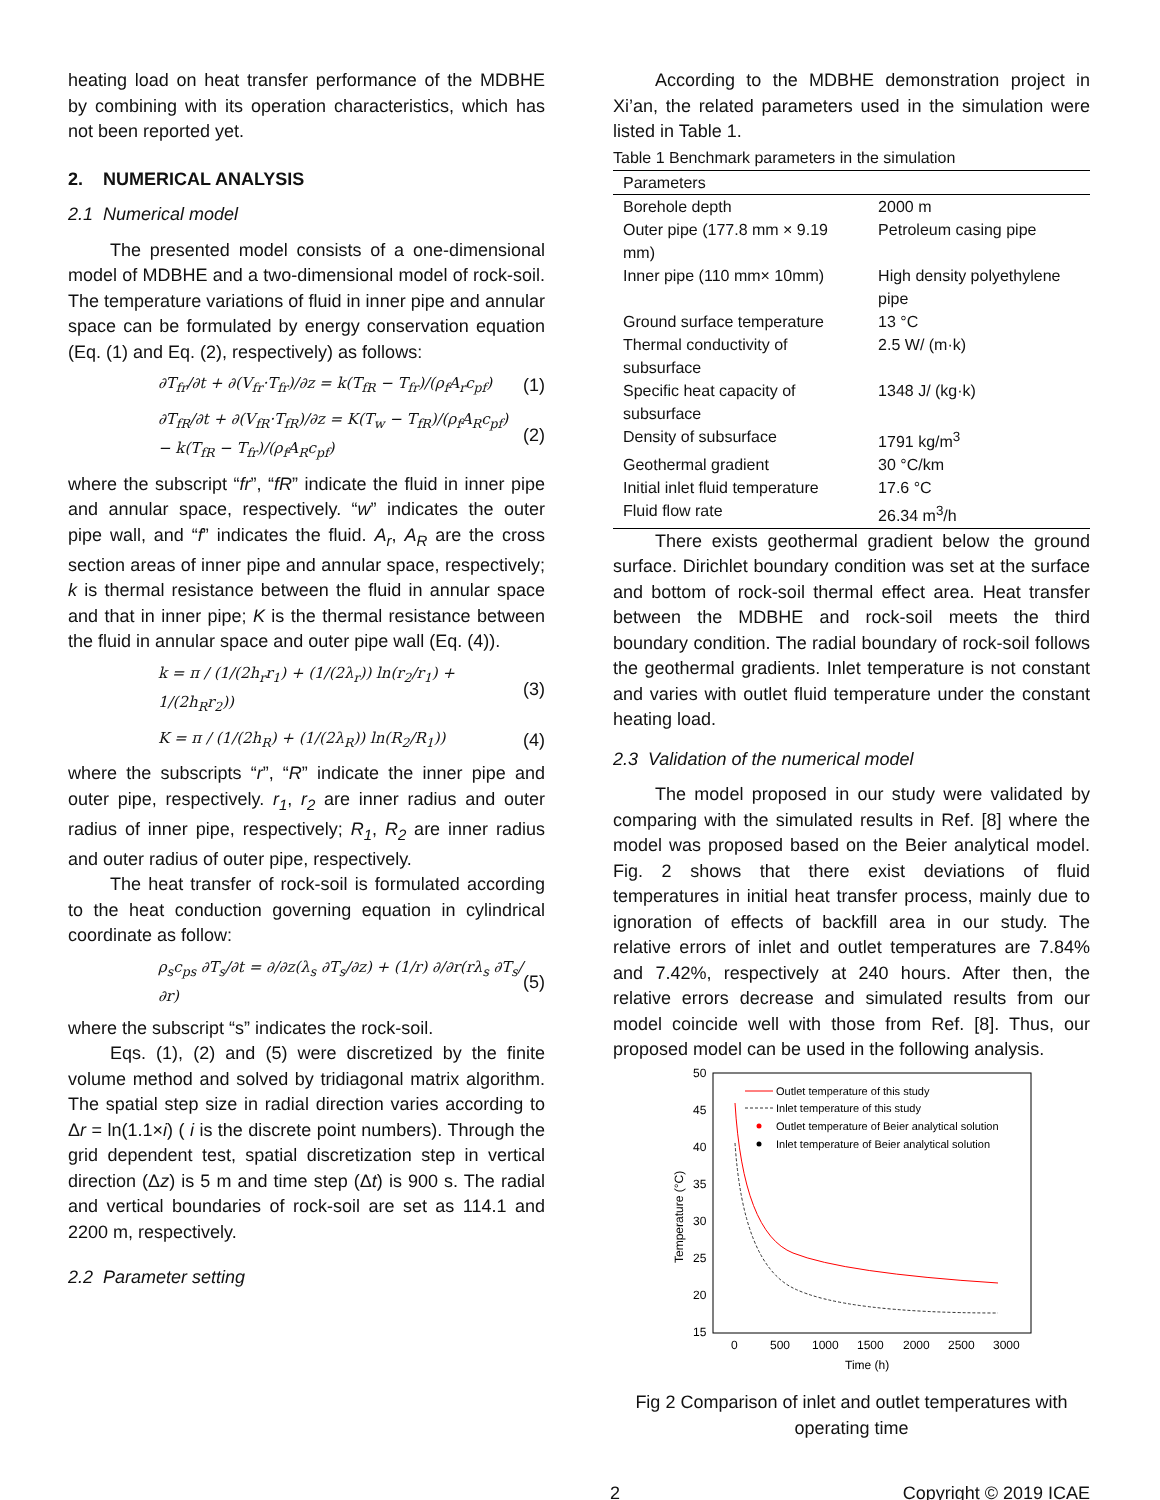heating load on heat transfer performance of the MDBHE by combining with its operation characteristics, which has not been reported yet.
2. NUMERICAL ANALYSIS
2.1 Numerical model
The presented model consists of a one-dimensional model of MDBHE and a two-dimensional model of rock-soil. The temperature variations of fluid in inner pipe and annular space can be formulated by energy conservation equation (Eq. (1) and Eq. (2), respectively) as follows:
∂T<sub>fr</sub>/∂t + ∂(V<sub>fr</sub>·T<sub>fr</sub>)/∂z = k(T<sub>fR</sub> − T<sub>fr</sub>)/(ρ<sub>f</sub>A<sub>r</sub>c<sub>pf</sub>) (1)
∂T<sub>fR</sub>/∂t + ∂(V<sub>fR</sub>·T<sub>fR</sub>)/∂z = K(T<sub>w</sub> − T<sub>fR</sub>)/(ρ<sub>f</sub>A<sub>R</sub>c<sub>pf</sub>) − k(T<sub>fR</sub> − T<sub>fr</sub>)/(ρ<sub>f</sub>A<sub>R</sub>c<sub>pf</sub>) (2)
where the subscript “fr”, “fR” indicate the fluid in inner pipe and annular space, respectively. “w” indicates the outer pipe wall, and “f” indicates the fluid. A<sub>r</sub>, A<sub>R</sub> are the cross section areas of inner pipe and annular space, respectively; k is thermal resistance between the fluid in annular space and that in inner pipe; K is the thermal resistance between the fluid in annular space and outer pipe wall (Eq. (4)).
k = π / (1/(2h<sub>r</sub>r<sub>1</sub>) + (1/(2λ<sub>r</sub>)) ln(r<sub>2</sub>/r<sub>1</sub>) + 1/(2h<sub>R</sub>r<sub>2</sub>)) (3)
K = π / (1/(2h<sub>R</sub>) + (1/(2λ<sub>R</sub>)) ln(R<sub>2</sub>/R<sub>1</sub>)) (4)
where the subscripts “r”, “R” indicate the inner pipe and outer pipe, respectively. r<sub>1</sub>, r<sub>2</sub> are inner radius and outer radius of inner pipe, respectively; R<sub>1</sub>, R<sub>2</sub> are inner radius and outer radius of outer pipe, respectively.
The heat transfer of rock-soil is formulated according to the heat conduction governing equation in cylindrical coordinate as follow:
ρ<sub>s</sub>c<sub>ps</sub> ∂T<sub>s</sub>/∂t = ∂/∂z(λ<sub>s</sub> ∂T<sub>s</sub>/∂z) + (1/r) ∂/∂r(rλ<sub>s</sub> ∂T<sub>s</sub>/∂r) (5)
where the subscript “s” indicates the rock-soil.
Eqs. (1), (2) and (5) were discretized by the finite volume method and solved by tridiagonal matrix algorithm. The spatial step size in radial direction varies according to Δr = ln(1.1×i) ( i is the discrete point numbers). Through the grid dependent test, spatial discretization step in vertical direction (Δz) is 5 m and time step (Δt) is 900 s. The radial and vertical boundaries of rock-soil are set as 114.1 and 2200 m, respectively.
2.2 Parameter setting
According to the MDBHE demonstration project in Xi’an, the related parameters used in the simulation were listed in Table 1.
Table 1 Benchmark parameters in the simulation
| Parameters | |
| --- | --- |
| Borehole depth | 2000 m |
| Outer pipe (177.8 mm × 9.19 mm) | Petroleum casing pipe |
| Inner pipe (110 mm× 10mm) | High density polyethylene pipe |
| Ground surface temperature | 13 °C |
| Thermal conductivity of subsurface | 2.5 W/ (m·k) |
| Specific heat capacity of subsurface | 1348 J/ (kg·k) |
| Density of subsurface | 1791 kg/m<sup>3</sup> |
| Geothermal gradient | 30 °C/km |
| Initial inlet fluid temperature | 17.6 °C |
| Fluid flow rate | 26.34 m<sup>3</sup>/h |
There exists geothermal gradient below the ground surface. Dirichlet boundary condition was set at the surface and bottom of rock-soil thermal effect area. Heat transfer between the MDBHE and rock-soil meets the third boundary condition. The radial boundary of rock-soil follows the geothermal gradients. Inlet temperature is not constant and varies with outlet fluid temperature under the constant heating load.
2.3 Validation of the numerical model
The model proposed in our study were validated by comparing with the simulated results in Ref. [8] where the model was proposed based on the Beier analytical model. Fig. 2 shows that there exist deviations of fluid temperatures in initial heat transfer process, mainly due to ignoration of effects of backfill area in our study. The relative errors of inlet and outlet temperatures are 7.84% and 7.42%, respectively at 240 hours. After then, the relative errors decrease and simulated results from our model coincide well with those from Ref. [8]. Thus, our proposed model can be used in the following analysis.
50
45
40
35
30
25
20
15
0
500
1000
1500
2000
2500
3000
Time (h)
Temperature (°C)
Outlet temperature of this study
Inlet temperature of this study
Outlet temperature of Beier analytical solution
Inlet temperature of Beier analytical solution
Fig 2 Comparison of inlet and outlet temperatures with operating time
2 Copyright © 2019 ICAE